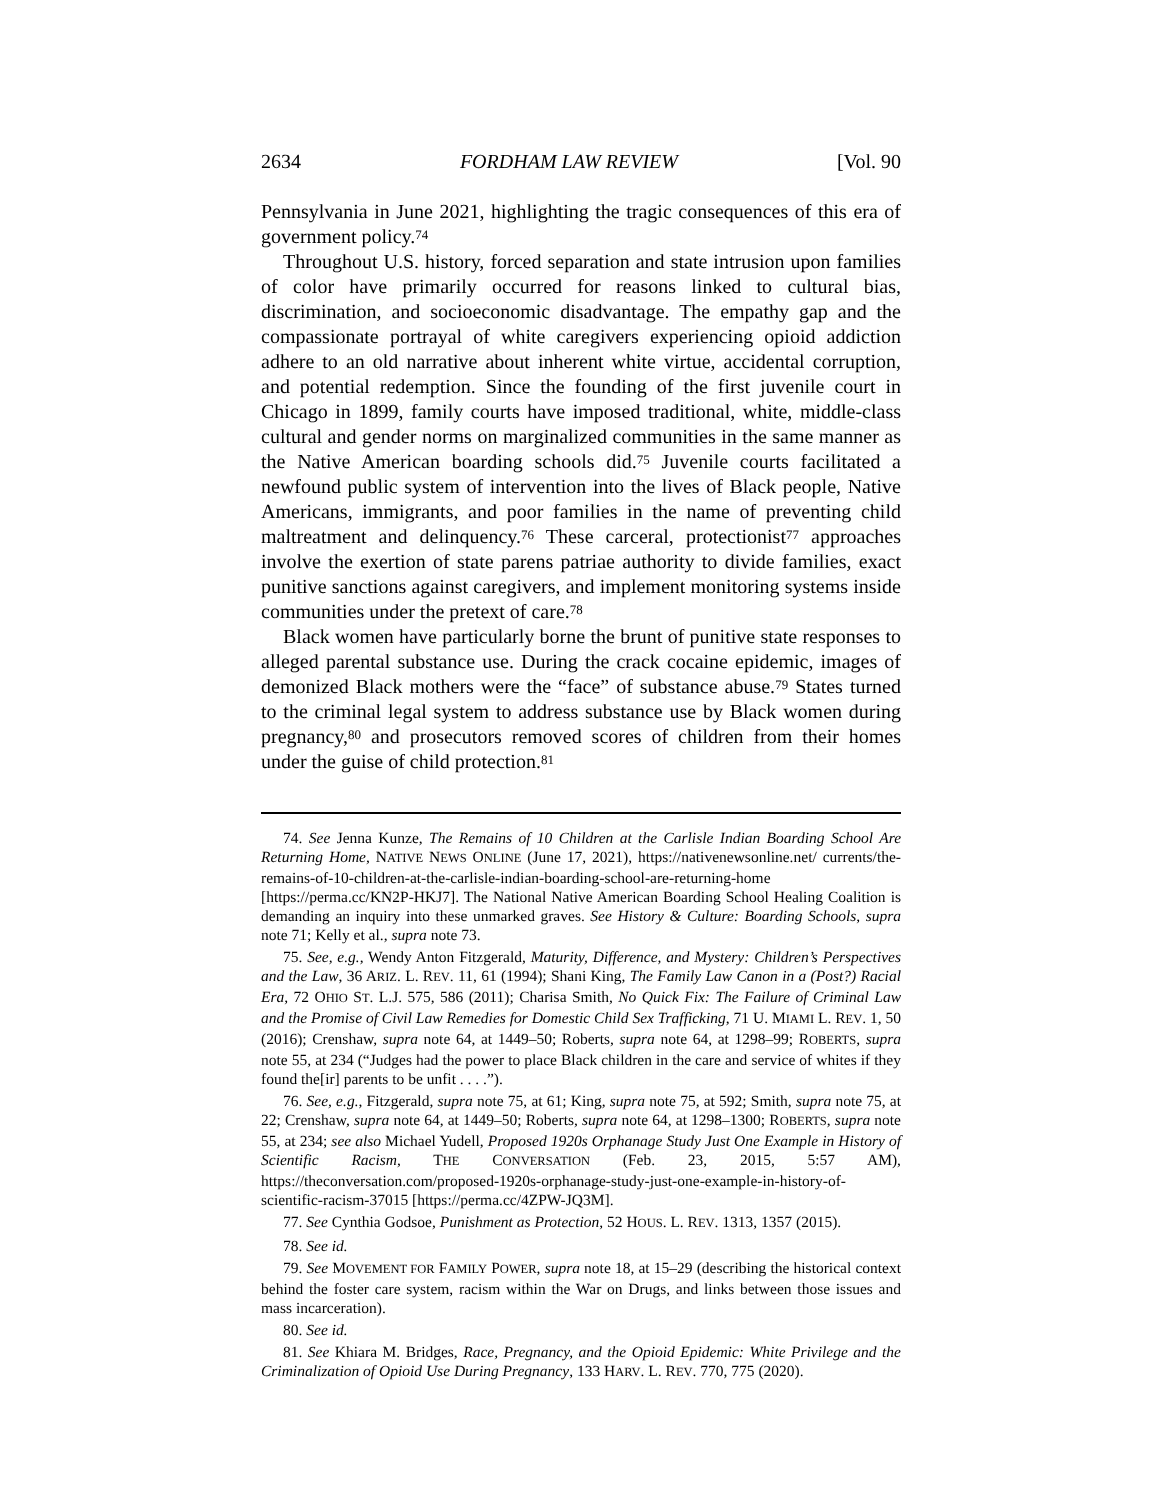2634 FORDHAM LAW REVIEW [Vol. 90
Pennsylvania in June 2021, highlighting the tragic consequences of this era of government policy.<sup>74</sup>
Throughout U.S. history, forced separation and state intrusion upon families of color have primarily occurred for reasons linked to cultural bias, discrimination, and socioeconomic disadvantage. The empathy gap and the compassionate portrayal of white caregivers experiencing opioid addiction adhere to an old narrative about inherent white virtue, accidental corruption, and potential redemption. Since the founding of the first juvenile court in Chicago in 1899, family courts have imposed traditional, white, middle-class cultural and gender norms on marginalized communities in the same manner as the Native American boarding schools did.<sup>75</sup> Juvenile courts facilitated a newfound public system of intervention into the lives of Black people, Native Americans, immigrants, and poor families in the name of preventing child maltreatment and delinquency.<sup>76</sup> These carceral, protectionist<sup>77</sup> approaches involve the exertion of state parens patriae authority to divide families, exact punitive sanctions against caregivers, and implement monitoring systems inside communities under the pretext of care.<sup>78</sup>
Black women have particularly borne the brunt of punitive state responses to alleged parental substance use. During the crack cocaine epidemic, images of demonized Black mothers were the “face” of substance abuse.<sup>79</sup> States turned to the criminal legal system to address substance use by Black women during pregnancy,<sup>80</sup> and prosecutors removed scores of children from their homes under the guise of child protection.<sup>81</sup>
74. See Jenna Kunze, The Remains of 10 Children at the Carlisle Indian Boarding School Are Returning Home, NATIVE NEWS ONLINE (June 17, 2021), https://nativenewsonline.net/ currents/the-remains-of-10-children-at-the-carlisle-indian-boarding-school-are-returning-home [https://perma.cc/KN2P-HKJ7]. The National Native American Boarding School Healing Coalition is demanding an inquiry into these unmarked graves. See History & Culture: Boarding Schools, supra note 71; Kelly et al., supra note 73.
75. See, e.g., Wendy Anton Fitzgerald, Maturity, Difference, and Mystery: Children’s Perspectives and the Law, 36 ARIZ. L. REV. 11, 61 (1994); Shani King, The Family Law Canon in a (Post?) Racial Era, 72 OHIO ST. L.J. 575, 586 (2011); Charisa Smith, No Quick Fix: The Failure of Criminal Law and the Promise of Civil Law Remedies for Domestic Child Sex Trafficking, 71 U. MIAMI L. REV. 1, 50 (2016); Crenshaw, supra note 64, at 1449–50; Roberts, supra note 64, at 1298–99; ROBERTS, supra note 55, at 234 (“Judges had the power to place Black children in the care and service of whites if they found the[ir] parents to be unfit . . . .”).
76. See, e.g., Fitzgerald, supra note 75, at 61; King, supra note 75, at 592; Smith, supra note 75, at 22; Crenshaw, supra note 64, at 1449–50; Roberts, supra note 64, at 1298–1300; ROBERTS, supra note 55, at 234; see also Michael Yudell, Proposed 1920s Orphanage Study Just One Example in History of Scientific Racism, THE CONVERSATION (Feb. 23, 2015, 5:57 AM), https://theconversation.com/proposed-1920s-orphanage-study-just-one-example-in-history-of-scientific-racism-37015 [https://perma.cc/4ZPW-JQ3M].
77. See Cynthia Godsoe, Punishment as Protection, 52 HOUS. L. REV. 1313, 1357 (2015).
78. See id.
79. See MOVEMENT FOR FAMILY POWER, supra note 18, at 15–29 (describing the historical context behind the foster care system, racism within the War on Drugs, and links between those issues and mass incarceration).
80. See id.
81. See Khiara M. Bridges, Race, Pregnancy, and the Opioid Epidemic: White Privilege and the Criminalization of Opioid Use During Pregnancy, 133 HARV. L. REV. 770, 775 (2020).